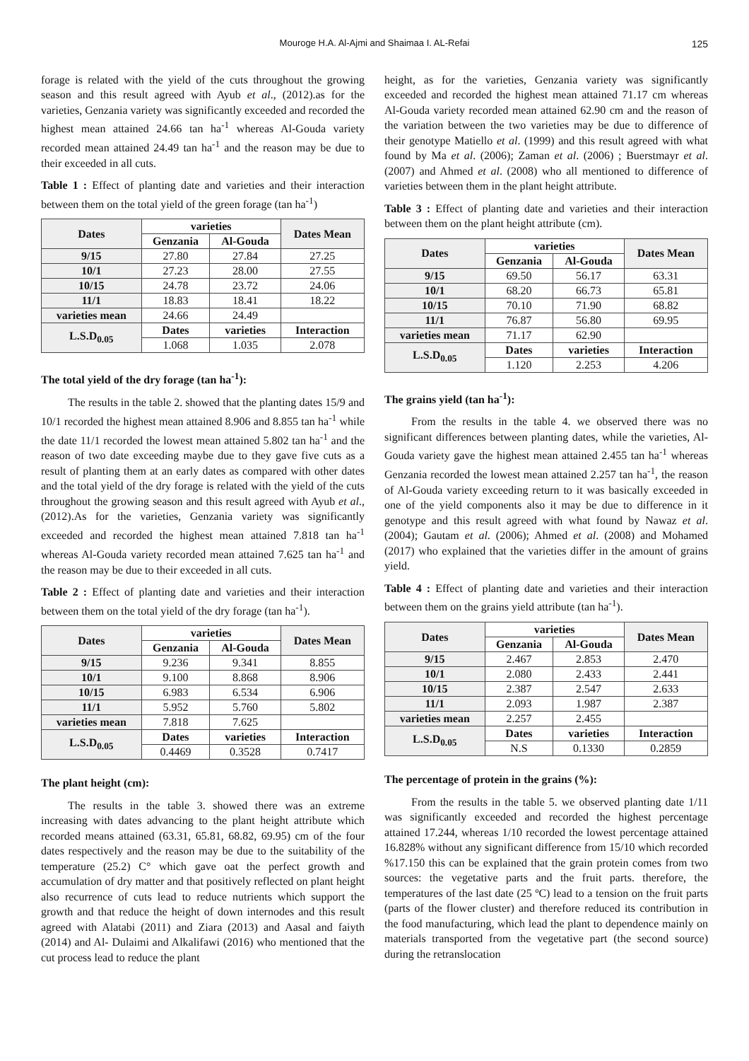Mouroge H.A. Al-Ajmi and Shaimaa I. AL-Refai 125
forage is related with the yield of the cuts throughout the growing season and this result agreed with Ayub et al., (2012).as for the varieties, Genzania variety was significantly exceeded and recorded the highest mean attained 24.66 tan ha<sup>-1</sup> whereas Al-Gouda variety recorded mean attained 24.49 tan ha<sup>-1</sup> and the reason may be due to their exceeded in all cuts.
Table 1 : Effect of planting date and varieties and their interaction between them on the total yield of the green forage (tan ha<sup>-1</sup>)
| Dates | varieties | | Dates Mean |
| --- | --- | --- | --- |
| | Genzania | Al-Gouda | |
| 9/15 | 27.80 | 27.84 | 27.25 |
| 10/1 | 27.23 | 28.00 | 27.55 |
| 10/15 | 24.78 | 23.72 | 24.06 |
| 11/1 | 18.83 | 18.41 | 18.22 |
| varieties mean | 24.66 | 24.49 | |
| L.S.D<sub>0.05</sub> | Dates | varieties | Interaction |
| | 1.068 | 1.035 | 2.078 |
The total yield of the dry forage (tan ha<sup>-1</sup>):
The results in the table 2. showed that the planting dates 15/9 and 10/1 recorded the highest mean attained 8.906 and 8.855 tan ha<sup>-1</sup> while the date 11/1 recorded the lowest mean attained 5.802 tan ha<sup>-1</sup> and the reason of two date exceeding maybe due to they gave five cuts as a result of planting them at an early dates as compared with other dates and the total yield of the dry forage is related with the yield of the cuts throughout the growing season and this result agreed with Ayub et al., (2012).As for the varieties, Genzania variety was significantly exceeded and recorded the highest mean attained 7.818 tan ha<sup>-1</sup> whereas Al-Gouda variety recorded mean attained 7.625 tan ha<sup>-1</sup> and the reason may be due to their exceeded in all cuts.
Table 2 : Effect of planting date and varieties and their interaction between them on the total yield of the dry forage (tan ha<sup>-1</sup>).
| Dates | varieties | | Dates Mean |
| --- | --- | --- | --- |
| | Genzania | Al-Gouda | |
| 9/15 | 9.236 | 9.341 | 8.855 |
| 10/1 | 9.100 | 8.868 | 8.906 |
| 10/15 | 6.983 | 6.534 | 6.906 |
| 11/1 | 5.952 | 5.760 | 5.802 |
| varieties mean | 7.818 | 7.625 | |
| L.S.D<sub>0.05</sub> | Dates | varieties | Interaction |
| | 0.4469 | 0.3528 | 0.7417 |
The plant height (cm):
The results in the table 3. showed there was an extreme increasing with dates advancing to the plant height attribute which recorded means attained (63.31, 65.81, 68.82, 69.95) cm of the four dates respectively and the reason may be due to the suitability of the temperature (25.2) C° which gave oat the perfect growth and accumulation of dry matter and that positively reflected on plant height also recurrence of cuts lead to reduce nutrients which support the growth and that reduce the height of down internodes and this result agreed with Alatabi (2011) and Ziara (2013) and Aasal and faiyth (2014) and Al- Dulaimi and Alkalifawi (2016) who mentioned that the cut process lead to reduce the plant
height, as for the varieties, Genzania variety was significantly exceeded and recorded the highest mean attained 71.17 cm whereas Al-Gouda variety recorded mean attained 62.90 cm and the reason of the variation between the two varieties may be due to difference of their genotype Matiello et al. (1999) and this result agreed with what found by Ma et al. (2006); Zaman et al. (2006) ; Buerstmayr et al. (2007) and Ahmed et al. (2008) who all mentioned to difference of varieties between them in the plant height attribute.
Table 3 : Effect of planting date and varieties and their interaction between them on the plant height attribute (cm).
| Dates | varieties | | Dates Mean |
| --- | --- | --- | --- |
| | Genzania | Al-Gouda | |
| 9/15 | 69.50 | 56.17 | 63.31 |
| 10/1 | 68.20 | 66.73 | 65.81 |
| 10/15 | 70.10 | 71.90 | 68.82 |
| 11/1 | 76.87 | 56.80 | 69.95 |
| varieties mean | 71.17 | 62.90 | |
| L.S.D<sub>0.05</sub> | Dates | varieties | Interaction |
| | 1.120 | 2.253 | 4.206 |
The grains yield (tan ha<sup>-1</sup>):
From the results in the table 4. we observed there was no significant differences between planting dates, while the varieties, Al-Gouda variety gave the highest mean attained 2.455 tan ha<sup>-1</sup> whereas Genzania recorded the lowest mean attained 2.257 tan ha<sup>-1</sup>, the reason of Al-Gouda variety exceeding return to it was basically exceeded in one of the yield components also it may be due to difference in it genotype and this result agreed with what found by Nawaz et al. (2004); Gautam et al. (2006); Ahmed et al. (2008) and Mohamed (2017) who explained that the varieties differ in the amount of grains yield.
Table 4 : Effect of planting date and varieties and their interaction between them on the grains yield attribute (tan ha<sup>-1</sup>).
| Dates | varieties | | Dates Mean |
| --- | --- | --- | --- |
| | Genzania | Al-Gouda | |
| 9/15 | 2.467 | 2.853 | 2.470 |
| 10/1 | 2.080 | 2.433 | 2.441 |
| 10/15 | 2.387 | 2.547 | 2.633 |
| 11/1 | 2.093 | 1.987 | 2.387 |
| varieties mean | 2.257 | 2.455 | |
| L.S.D<sub>0.05</sub> | Dates | varieties | Interaction |
| | N.S | 0.1330 | 0.2859 |
The percentage of protein in the grains (%):
From the results in the table 5. we observed planting date 1/11 was significantly exceeded and recorded the highest percentage attained 17.244, whereas 1/10 recorded the lowest percentage attained 16.828% without any significant difference from 15/10 which recorded %17.150 this can be explained that the grain protein comes from two sources: the vegetative parts and the fruit parts. therefore, the temperatures of the last date (25 ºC) lead to a tension on the fruit parts (parts of the flower cluster) and therefore reduced its contribution in the food manufacturing, which lead the plant to dependence mainly on materials transported from the vegetative part (the second source) during the retranslocation